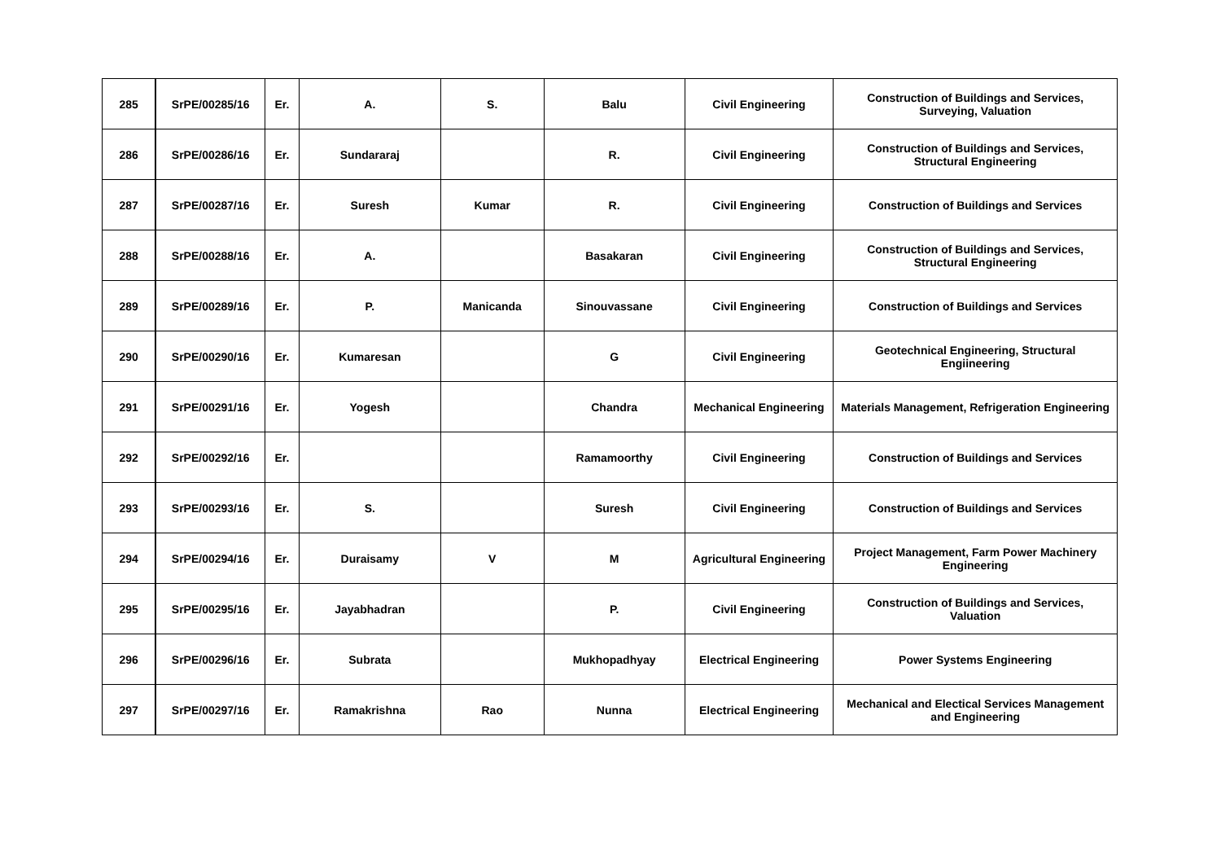| 285 | SrPE/00285/16 | Er. | A. | S. | Balu | Civil Engineering | Construction of Buildings and Services, Surveying, Valuation |
| 286 | SrPE/00286/16 | Er. | Sundararaj | | R. | Civil Engineering | Construction of Buildings and Services, Structural Engineering |
| 287 | SrPE/00287/16 | Er. | Suresh | Kumar | R. | Civil Engineering | Construction of Buildings and Services |
| 288 | SrPE/00288/16 | Er. | A. | | Basakaran | Civil Engineering | Construction of Buildings and Services, Structural Engineering |
| 289 | SrPE/00289/16 | Er. | P. | Manicanda | Sinouvassane | Civil Engineering | Construction of Buildings and Services |
| 290 | SrPE/00290/16 | Er. | Kumaresan | | G | Civil Engineering | Geotechnical Engineering, Structural Engiineering |
| 291 | SrPE/00291/16 | Er. | Yogesh | | Chandra | Mechanical Engineering | Materials Management, Refrigeration Engineering |
| 292 | SrPE/00292/16 | Er. | | | Ramamoorthy | Civil Engineering | Construction of Buildings and Services |
| 293 | SrPE/00293/16 | Er. | S. | | Suresh | Civil Engineering | Construction of Buildings and Services |
| 294 | SrPE/00294/16 | Er. | Duraisamy | V | M | Agricultural Engineering | Project Management, Farm Power Machinery Engineering |
| 295 | SrPE/00295/16 | Er. | Jayabhadran | | P. | Civil Engineering | Construction of Buildings and Services, Valuation |
| 296 | SrPE/00296/16 | Er. | Subrata | | Mukhopadhyay | Electrical Engineering | Power Systems Engineering |
| 297 | SrPE/00297/16 | Er. | Ramakrishna | Rao | Nunna | Electrical Engineering | Mechanical and Electical Services Management and Engineering |